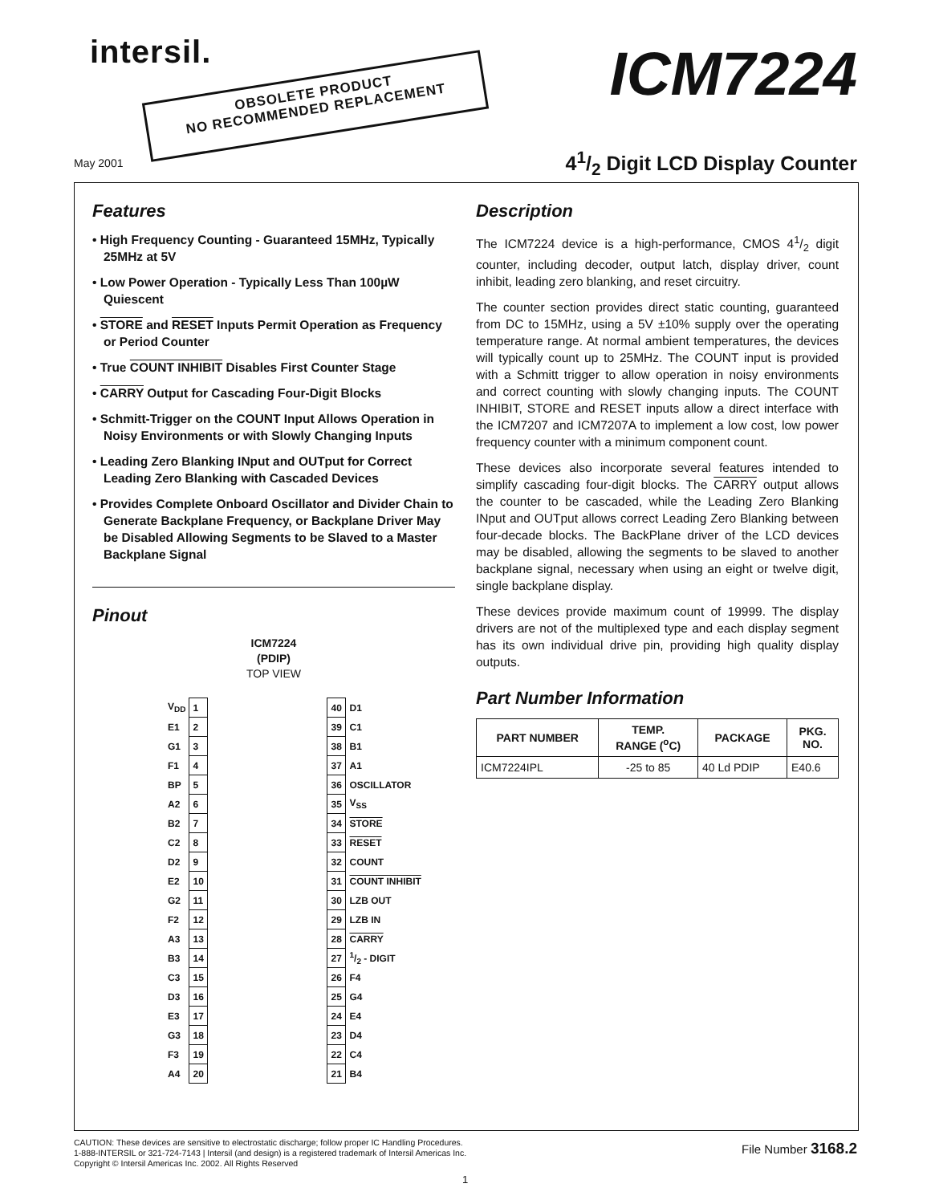intersil.
OBSOLETE PRODUCT
NO RECOMMENDED REPLACEMENT
ICM7224
May 2001 41/2 Digit LCD Display Counter
Features
• High Frequency Counting - Guaranteed 15MHz, Typically 25MHz at 5V
• Low Power Operation - Typically Less Than 100µW Quiescent
• STORE and RESET Inputs Permit Operation as Frequency or Period Counter
• True COUNT INHIBIT Disables First Counter Stage
• CARRY Output for Cascading Four-Digit Blocks
• Schmitt-Trigger on the COUNT Input Allows Operation in Noisy Environments or with Slowly Changing Inputs
• Leading Zero Blanking INput and OUTput for Correct Leading Zero Blanking with Cascaded Devices
• Provides Complete Onboard Oscillator and Divider Chain to Generate Backplane Frequency, or Backplane Driver May be Disabled Allowing Segments to be Slaved to a Master Backplane Signal
Pinout
ICM7224
(PDIP)
TOP VIEW
| V<sub>DD</sub> | 1 | | 40 | D1 |
| E1 | 2 | | 39 | C1 |
| G1 | 3 | | 38 | B1 |
| F1 | 4 | | 37 | A1 |
| BP | 5 | | 36 | OSCILLATOR |
| A2 | 6 | | 35 | V<sub>SS</sub> |
| B2 | 7 | | 34 | STORE |
| C2 | 8 | | 33 | RESET |
| D2 | 9 | | 32 | COUNT |
| E2 | 10 | | 31 | COUNT INHIBIT |
| G2 | 11 | | 30 | LZB OUT |
| F2 | 12 | | 29 | LZB IN |
| A3 | 13 | | 28 | CARRY |
| B3 | 14 | | 27 | 1/2 - DIGIT |
| C3 | 15 | | 26 | F4 |
| D3 | 16 | | 25 | G4 |
| E3 | 17 | | 24 | E4 |
| G3 | 18 | | 23 | D4 |
| F3 | 19 | | 22 | C4 |
| A4 | 20 | | 21 | B4 |
Description
The ICM7224 device is a high-performance, CMOS 41/2 digit counter, including decoder, output latch, display driver, count inhibit, leading zero blanking, and reset circuitry.
The counter section provides direct static counting, guaranteed from DC to 15MHz, using a 5V ±10% supply over the operating temperature range. At normal ambient temperatures, the devices will typically count up to 25MHz. The COUNT input is provided with a Schmitt trigger to allow operation in noisy environments and correct counting with slowly changing inputs. The COUNT INHIBIT, STORE and RESET inputs allow a direct interface with the ICM7207 and ICM7207A to implement a low cost, low power frequency counter with a minimum component count.
These devices also incorporate several features intended to simplify cascading four-digit blocks. The CARRY output allows the counter to be cascaded, while the Leading Zero Blanking INput and OUTput allows correct Leading Zero Blanking between four-decade blocks. The BackPlane driver of the LCD devices may be disabled, allowing the segments to be slaved to another backplane signal, necessary when using an eight or twelve digit, single backplane display.
These devices provide maximum count of 19999. The display drivers are not of the multiplexed type and each display segment has its own individual drive pin, providing high quality display outputs.
Part Number Information
| PART NUMBER | TEMP. RANGE (<sup>o</sup>C) | PACKAGE | PKG. NO. |
| --- | --- | --- | --- |
| ICM7224IPL | -25 to 85 | 40 Ld PDIP | E40.6 |
CAUTION: These devices are sensitive to electrostatic discharge; follow proper IC Handling Procedures.
1-888-INTERSIL or 321-724-7143 | Intersil (and design) is a registered trademark of Intersil Americas Inc.
Copyright © Intersil Americas Inc. 2002. All Rights Reserved
File Number 3168.2
1